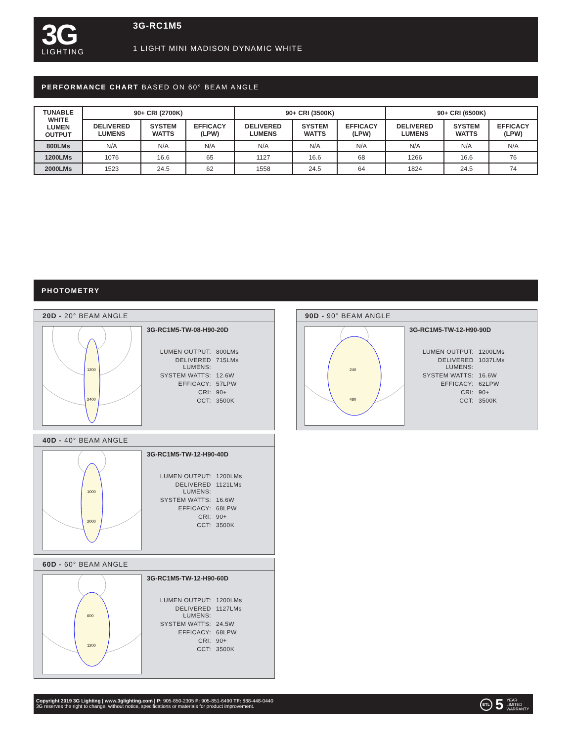3G
LIGHTING
3G-RC1M5
1 LIGHT MINI MADISON DYNAMIC WHITE
PERFORMANCE CHART BASED ON 60° BEAM ANGLE
| TUNABLE WHITE LUMEN OUTPUT | 90+ CRI (2700K) | | | 90+ CRI (3500K) | | | 90+ CRI (6500K) | | |
| --- | --- | --- | --- | --- | --- | --- | --- | --- | --- |
| | DELIVERED LUMENS | SYSTEM WATTS | EFFICACY (LPW) | DELIVERED LUMENS | SYSTEM WATTS | EFFICACY (LPW) | DELIVERED LUMENS | SYSTEM WATTS | EFFICACY (LPW) |
| 800LMs | N/A | N/A | N/A | N/A | N/A | N/A | N/A | N/A | N/A |
| 1200LMs | 1076 | 16.6 | 65 | 1127 | 16.6 | 68 | 1266 | 16.6 | 76 |
| 2000LMs | 1523 | 24.5 | 62 | 1558 | 24.5 | 64 | 1824 | 24.5 | 74 |
PHOTOMETRY
20D - 20° BEAM ANGLE
1200
2400
3G-RC1M5-TW-08-H90-20D
LUMEN OUTPUT:
800LMs
DELIVERED LUMENS:
715LMs
SYSTEM WATTS:
12.6W
EFFICACY:
57LPW
CRI:
90+
CCT:
3500K
90D - 90° BEAM ANGLE
240
480
3G-RC1M5-TW-12-H90-90D
LUMEN OUTPUT:
1200LMs
DELIVERED LUMENS:
1037LMs
SYSTEM WATTS:
16.6W
EFFICACY:
62LPW
CRI:
90+
CCT:
3500K
40D - 40° BEAM ANGLE
1000
2000
3G-RC1M5-TW-12-H90-40D
LUMEN OUTPUT:
1200LMs
DELIVERED LUMENS:
1121LMs
SYSTEM WATTS:
16.6W
EFFICACY:
68LPW
CRI:
90+
CCT:
3500K
60D - 60° BEAM ANGLE
600
1200
3G-RC1M5-TW-12-H90-60D
LUMEN OUTPUT:
1200LMs
DELIVERED LUMENS:
1127LMs
SYSTEM WATTS:
24.5W
EFFICACY:
68LPW
CRI:
90+
CCT:
3500K
Copyright 2019 3G Lighting | www.3glighting.com | P: 905-850-2305 F: 905-851-6490 TF: 888-448-0440
3G reserves the right to change, without notice, specifications or materials for product improvement.
ETL 5 YEAR
LIMITED
WARRANTY